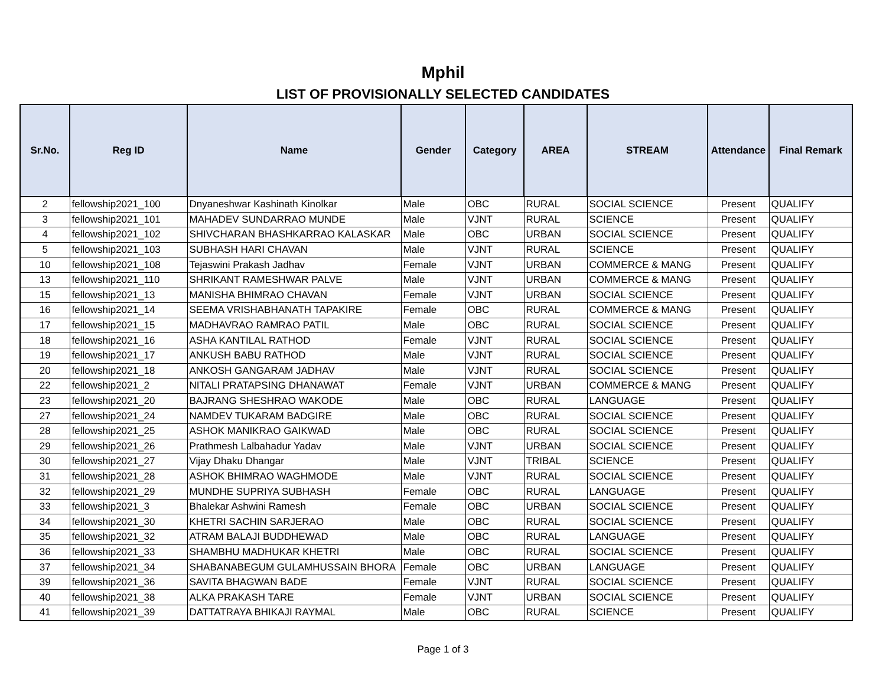Mphil
LIST OF PROVISIONALLY SELECTED CANDIDATES
| Sr.No. | Reg ID | Name | Gender | Category | AREA | STREAM | Attendance | Final Remark |
| --- | --- | --- | --- | --- | --- | --- | --- | --- |
| 2 | fellowship2021_100 | Dnyaneshwar Kashinath Kinolkar | Male | OBC | RURAL | SOCIAL SCIENCE | Present | QUALIFY |
| 3 | fellowship2021_101 | MAHADEV SUNDARRAO MUNDE | Male | VJNT | RURAL | SCIENCE | Present | QUALIFY |
| 4 | fellowship2021_102 | SHIVCHARAN BHASHKARRAO KALASKAR | Male | OBC | URBAN | SOCIAL SCIENCE | Present | QUALIFY |
| 5 | fellowship2021_103 | SUBHASH HARI CHAVAN | Male | VJNT | RURAL | SCIENCE | Present | QUALIFY |
| 10 | fellowship2021_108 | Tejaswini Prakash Jadhav | Female | VJNT | URBAN | COMMERCE & MANG | Present | QUALIFY |
| 13 | fellowship2021_110 | SHRIKANT RAMESHWAR PALVE | Male | VJNT | URBAN | COMMERCE & MANG | Present | QUALIFY |
| 15 | fellowship2021_13 | MANISHA BHIMRAO CHAVAN | Female | VJNT | URBAN | SOCIAL SCIENCE | Present | QUALIFY |
| 16 | fellowship2021_14 | SEEMA VRISHABHANATH TAPAKIRE | Female | OBC | RURAL | COMMERCE & MANG | Present | QUALIFY |
| 17 | fellowship2021_15 | MADHAVRAO RAMRAO PATIL | Male | OBC | RURAL | SOCIAL SCIENCE | Present | QUALIFY |
| 18 | fellowship2021_16 | ASHA KANTILAL RATHOD | Female | VJNT | RURAL | SOCIAL SCIENCE | Present | QUALIFY |
| 19 | fellowship2021_17 | ANKUSH BABU RATHOD | Male | VJNT | RURAL | SOCIAL SCIENCE | Present | QUALIFY |
| 20 | fellowship2021_18 | ANKOSH GANGARAM JADHAV | Male | VJNT | RURAL | SOCIAL SCIENCE | Present | QUALIFY |
| 22 | fellowship2021_2 | NITALI PRATAPSING DHANAWAT | Female | VJNT | URBAN | COMMERCE & MANG | Present | QUALIFY |
| 23 | fellowship2021_20 | BAJRANG SHESHRAO WAKODE | Male | OBC | RURAL | LANGUAGE | Present | QUALIFY |
| 27 | fellowship2021_24 | NAMDEV TUKARAM BADGIRE | Male | OBC | RURAL | SOCIAL SCIENCE | Present | QUALIFY |
| 28 | fellowship2021_25 | ASHOK MANIKRAO GAIKWAD | Male | OBC | RURAL | SOCIAL SCIENCE | Present | QUALIFY |
| 29 | fellowship2021_26 | Prathmesh Lalbahadur Yadav | Male | VJNT | URBAN | SOCIAL SCIENCE | Present | QUALIFY |
| 30 | fellowship2021_27 | Vijay Dhaku Dhangar | Male | VJNT | TRIBAL | SCIENCE | Present | QUALIFY |
| 31 | fellowship2021_28 | ASHOK BHIMRAO WAGHMODE | Male | VJNT | RURAL | SOCIAL SCIENCE | Present | QUALIFY |
| 32 | fellowship2021_29 | MUNDHE SUPRIYA SUBHASH | Female | OBC | RURAL | LANGUAGE | Present | QUALIFY |
| 33 | fellowship2021_3 | Bhalekar Ashwini Ramesh | Female | OBC | URBAN | SOCIAL SCIENCE | Present | QUALIFY |
| 34 | fellowship2021_30 | KHETRI SACHIN SARJERAO | Male | OBC | RURAL | SOCIAL SCIENCE | Present | QUALIFY |
| 35 | fellowship2021_32 | ATRAM BALAJI BUDDHEWAD | Male | OBC | RURAL | LANGUAGE | Present | QUALIFY |
| 36 | fellowship2021_33 | SHAMBHU MADHUKAR KHETRI | Male | OBC | RURAL | SOCIAL SCIENCE | Present | QUALIFY |
| 37 | fellowship2021_34 | SHABANABEGUM GULAMHUSSAIN BHORA | Female | OBC | URBAN | LANGUAGE | Present | QUALIFY |
| 39 | fellowship2021_36 | SAVITA BHAGWAN BADE | Female | VJNT | RURAL | SOCIAL SCIENCE | Present | QUALIFY |
| 40 | fellowship2021_38 | ALKA PRAKASH TARE | Female | VJNT | URBAN | SOCIAL SCIENCE | Present | QUALIFY |
| 41 | fellowship2021_39 | DATTATRAYA BHIKAJI RAYMAL | Male | OBC | RURAL | SCIENCE | Present | QUALIFY |
Page 1 of 3